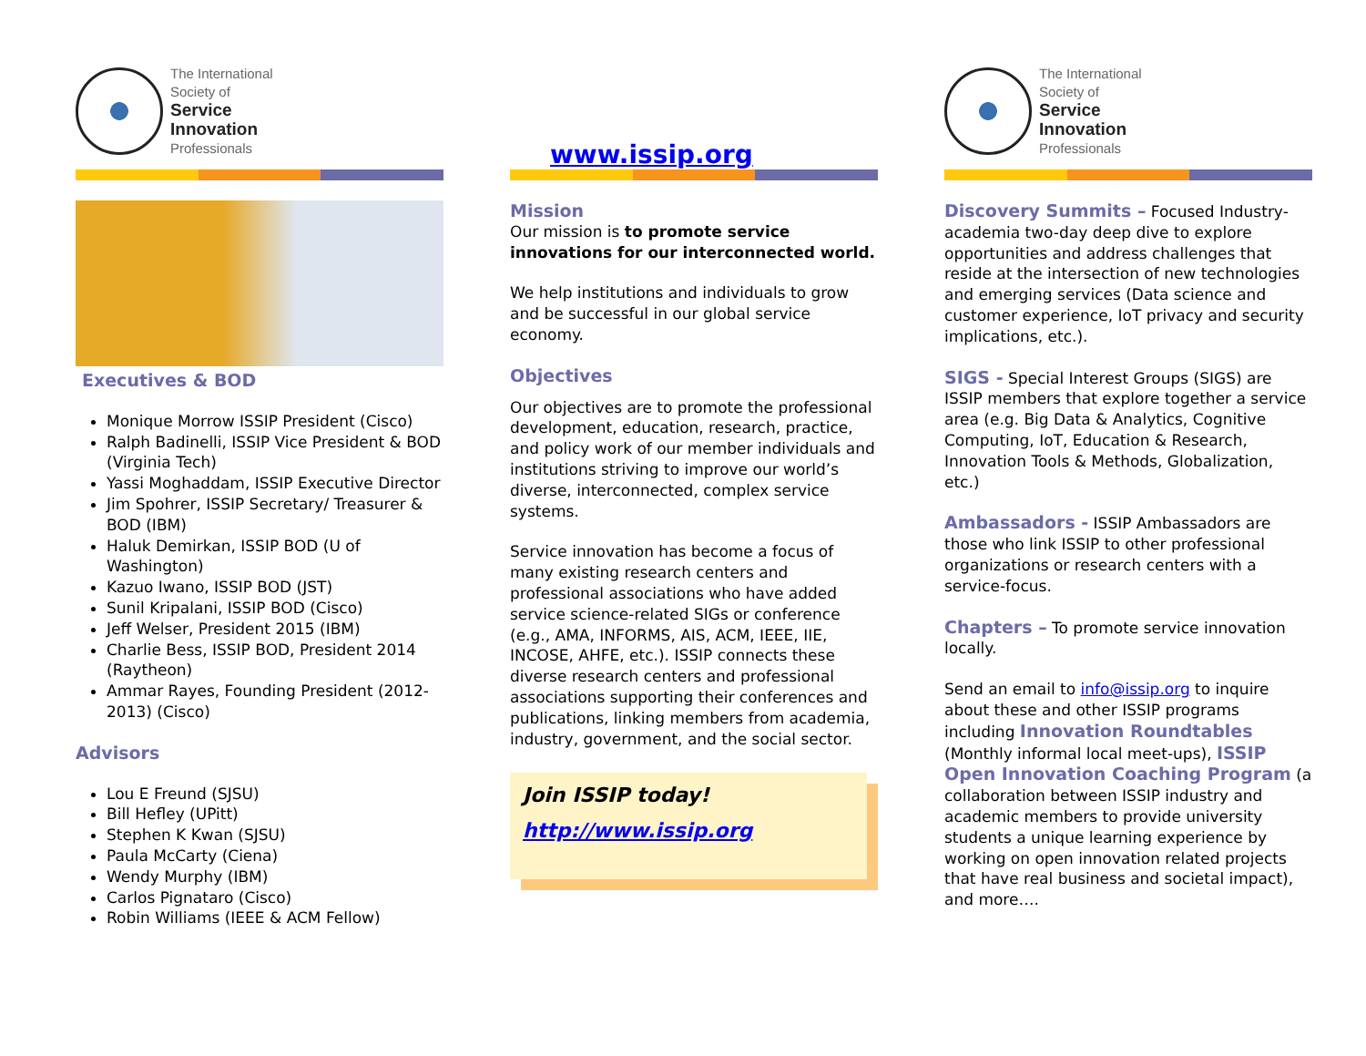The International
Society of
Service
Innovation
Professionals
Executives & BOD
Monique Morrow ISSIP President (Cisco)
Ralph Badinelli, ISSIP Vice President & BOD (Virginia Tech)
Yassi Moghaddam, ISSIP Executive Director
Jim Spohrer, ISSIP Secretary/ Treasurer & BOD (IBM)
Haluk Demirkan, ISSIP BOD (U of Washington)
Kazuo Iwano, ISSIP BOD (JST)
Sunil Kripalani, ISSIP BOD (Cisco)
Jeff Welser, President 2015 (IBM)
Charlie Bess, ISSIP BOD, President 2014 (Raytheon)
Ammar Rayes, Founding President (2012-2013) (Cisco)
Advisors
Lou E Freund (SJSU)
Bill Hefley (UPitt)
Stephen K Kwan (SJSU)
Paula McCarty (Ciena)
Wendy Murphy (IBM)
Carlos Pignataro (Cisco)
Robin Williams (IEEE & ACM Fellow)
www.issip.org
Mission
Our mission is to promote service innovations for our interconnected world.
We help institutions and individuals to grow and be successful in our global service economy.
Objectives
Our objectives are to promote the professional development, education, research, practice, and policy work of our member individuals and institutions striving to improve our world’s diverse, interconnected, complex service systems.
Service innovation has become a focus of many existing research centers and professional associations who have added service science-related SIGs or conference (e.g., AMA, INFORMS, AIS, ACM, IEEE, IIE, INCOSE, AHFE, etc.). ISSIP connects these diverse research centers and professional associations supporting their conferences and publications, linking members from academia, industry, government, and the social sector.
Join ISSIP today!
http://www.issip.org
The International
Society of
Service
Innovation
Professionals
Discovery Summits – Focused Industry-academia two-day deep dive to explore opportunities and address challenges that reside at the intersection of new technologies and emerging services (Data science and customer experience, IoT privacy and security implications, etc.).
SIGS - Special Interest Groups (SIGS) are ISSIP members that explore together a service area (e.g. Big Data & Analytics, Cognitive Computing, IoT, Education & Research, Innovation Tools & Methods, Globalization, etc.)
Ambassadors - ISSIP Ambassadors are those who link ISSIP to other professional organizations or research centers with a service-focus.
Chapters – To promote service innovation locally.
Send an email to info@issip.org to inquire about these and other ISSIP programs including Innovation Roundtables (Monthly informal local meet-ups), ISSIP Open Innovation Coaching Program (a collaboration between ISSIP industry and academic members to provide university students a unique learning experience by working on open innovation related projects that have real business and societal impact), and more….